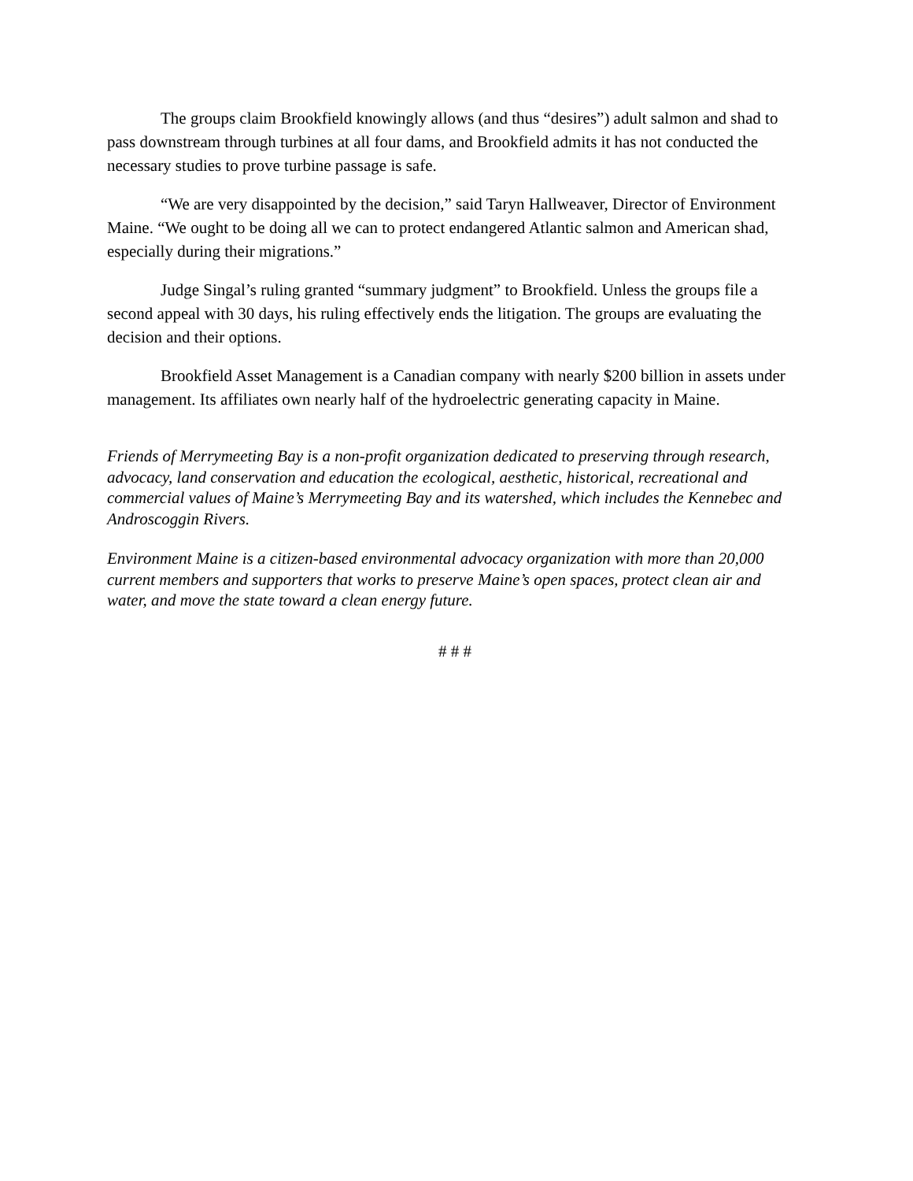The groups claim Brookfield knowingly allows (and thus “desires”) adult salmon and shad to pass downstream through turbines at all four dams, and Brookfield admits it has not conducted the necessary studies to prove turbine passage is safe.
“We are very disappointed by the decision,” said Taryn Hallweaver, Director of Environment Maine. “We ought to be doing all we can to protect endangered Atlantic salmon and American shad, especially during their migrations.”
Judge Singal’s ruling granted “summary judgment” to Brookfield. Unless the groups file a second appeal with 30 days, his ruling effectively ends the litigation. The groups are evaluating the decision and their options.
Brookfield Asset Management is a Canadian company with nearly $200 billion in assets under management. Its affiliates own nearly half of the hydroelectric generating capacity in Maine.
Friends of Merrymeeting Bay is a non-profit organization dedicated to preserving through research, advocacy, land conservation and education the ecological, aesthetic, historical, recreational and commercial values of Maine’s Merrymeeting Bay and its watershed, which includes the Kennebec and Androscoggin Rivers.
Environment Maine is a citizen-based environmental advocacy organization with more than 20,000 current members and supporters that works to preserve Maine’s open spaces, protect clean air and water, and move the state toward a clean energy future.
# # #